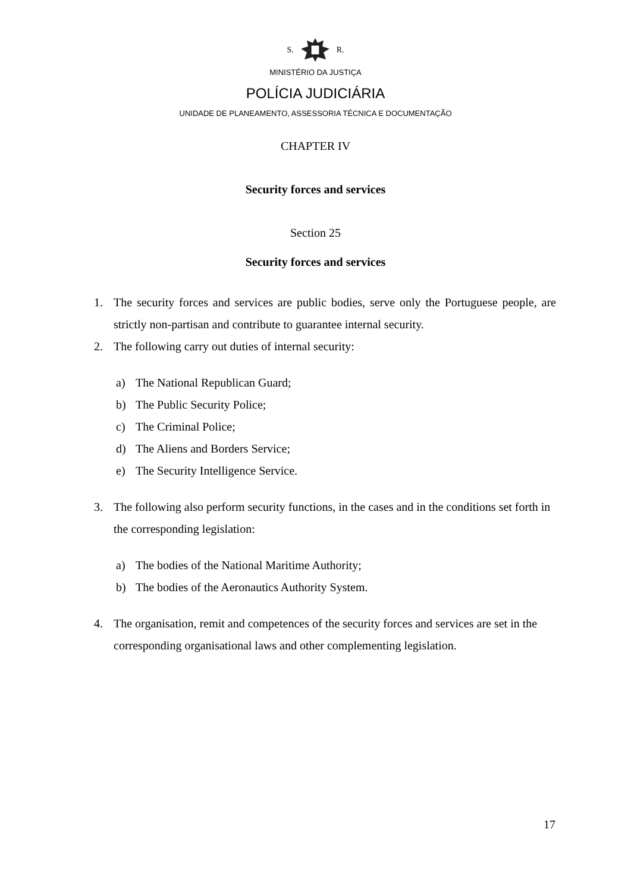S. R.
MINISTÉRIO DA JUSTIÇA
POLÍCIA JUDICIÁRIA
UNIDADE DE PLANEAMENTO, ASSESSORIA TÉCNICA E DOCUMENTAÇÃO
CHAPTER IV
Security forces and services
Section 25
Security forces and services
1. The security forces and services are public bodies, serve only the Portuguese people, are strictly non-partisan and contribute to guarantee internal security.
2. The following carry out duties of internal security:
a) The National Republican Guard;
b) The Public Security Police;
c) The Criminal Police;
d) The Aliens and Borders Service;
e) The Security Intelligence Service.
3. The following also perform security functions, in the cases and in the conditions set forth in the corresponding legislation:
a) The bodies of the National Maritime Authority;
b) The bodies of the Aeronautics Authority System.
4. The organisation, remit and competences of the security forces and services are set in the corresponding organisational laws and other complementing legislation.
17